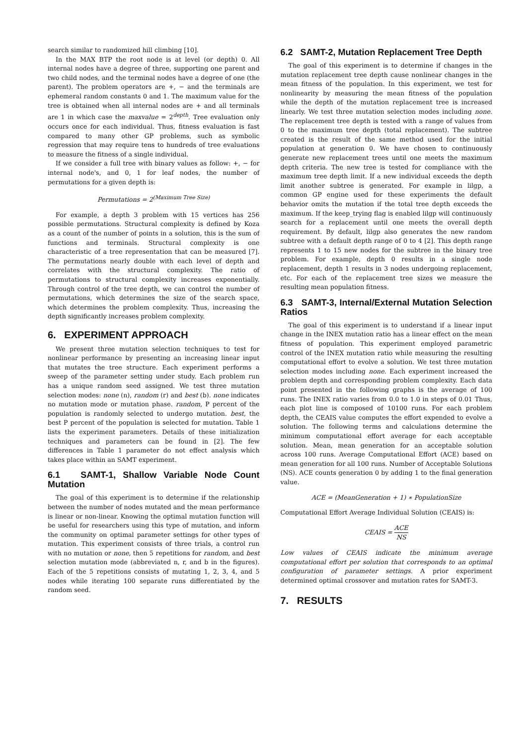search similar to randomized hill climbing [10].
In the MAX BTP the root node is at level (or depth) 0. All internal nodes have a degree of three, supporting one parent and two child nodes, and the terminal nodes have a degree of one (the parent). The problem operators are +, − and the terminals are ephemeral random constants 0 and 1. The maximum value for the tree is obtained when all internal nodes are + and all terminals are 1 in which case the maxvalue = 2<sup>depth</sup>. Tree evaluation only occurs once for each individual. Thus, fitness evaluation is fast compared to many other GP problems, such as symbolic regression that may require tens to hundreds of tree evaluations to measure the fitness of a single individual.
If we consider a full tree with binary values as follow: +, − for internal node's, and 0, 1 for leaf nodes, the number of permutations for a given depth is:
Permutations = 2<sup>(Maximum Tree Size)</sup>
For example, a depth 3 problem with 15 vertices has 256 possible permutations. Structural complexity is defined by Koza as a count of the number of points in a solution, this is the sum of functions and terminals. Structural complexity is one characteristic of a tree representation that can be measured [7]. The permutations nearly double with each level of depth and correlates with the structural complexity. The ratio of permutations to structural complexity increases exponentially. Through control of the tree depth, we can control the number of permutations, which determines the size of the search space, which determines the problem complexity. Thus, increasing the depth significantly increases problem complexity.
6. EXPERIMENT APPROACH
We present three mutation selection techniques to test for nonlinear performance by presenting an increasing linear input that mutates the tree structure. Each experiment performs a sweep of the parameter setting under study. Each problem run has a unique random seed assigned. We test three mutation selection modes: none (n), random (r) and best (b). none indicates no mutation mode or mutation phase. random, P percent of the population is randomly selected to undergo mutation. best, the best P percent of the population is selected for mutation. Table 1 lists the experiment parameters. Details of these initialization techniques and parameters can be found in [2]. The few differences in Table 1 parameter do not effect analysis which takes place within an SAMT experiment.
6.1 SAMT-1, Shallow Variable Node Count Mutation
The goal of this experiment is to determine if the relationship between the number of nodes mutated and the mean performance is linear or non-linear. Knowing the optimal mutation function will be useful for researchers using this type of mutation, and inform the community on optimal parameter settings for other types of mutation. This experiment consists of three trials, a control run with no mutation or none, then 5 repetitions for random, and best selection mutation mode (abbreviated n, r, and b in the figures). Each of the 5 repetitions consists of mutating 1, 2, 3, 4, and 5 nodes while iterating 100 separate runs differentiated by the random seed.
6.2 SAMT-2, Mutation Replacement Tree Depth
The goal of this experiment is to determine if changes in the mutation replacement tree depth cause nonlinear changes in the mean fitness of the population. In this experiment, we test for nonlinearity by measuring the mean fitness of the population while the depth of the mutation replacement tree is increased linearly. We test three mutation selection modes including none. The replacement tree depth is tested with a range of values from 0 to the maximum tree depth (total replacement). The subtree created is the result of the same method used for the initial population at generation 0. We have chosen to continuously generate new replacement trees until one meets the maximum depth criteria. The new tree is tested for compliance with the maximum tree depth limit. If a new individual exceeds the depth limit another subtree is generated. For example in lilgp, a common GP engine used for these experiments the default behavior omits the mutation if the total tree depth exceeds the maximum. If the keep_trying flag is enabled lilgp will continuously search for a replacement until one meets the overall depth requirement. By default, lilgp also generates the new random subtree with a default depth range of 0 to 4 [2]. This depth range represents 1 to 15 new nodes for the subtree in the binary tree problem. For example, depth 0 results in a single node replacement, depth 1 results in 3 nodes undergoing replacement, etc. For each of the replacement tree sizes we measure the resulting mean population fitness.
6.3 SAMT-3, Internal/External Mutation Selection Ratios
The goal of this experiment is to understand if a linear input change in the INEX mutation ratio has a linear effect on the mean fitness of population. This experiment employed parametric control of the INEX mutation ratio while measuring the resulting computational effort to evolve a solution. We test three mutation selection modes including none. Each experiment increased the problem depth and corresponding problem complexity. Each data point presented in the following graphs is the average of 100 runs. The INEX ratio varies from 0.0 to 1.0 in steps of 0.01 Thus, each plot line is composed of 10100 runs. For each problem depth, the CEAIS value computes the effort expended to evolve a solution. The following terms and calculations determine the minimum computational effort average for each acceptable solution. Mean, mean generation for an acceptable solution across 100 runs. Average Computational Effort (ACE) based on mean generation for all 100 runs. Number of Acceptable Solutions (NS). ACE counts generation 0 by adding 1 to the final generation value.
ACE = (MeanGeneration + 1) ∗ PopulationSize
Computational Effort Average Individual Solution (CEAIS) is:
CEAIS = ACE NS
Low values of CEAIS indicate the minimum average computational effort per solution that corresponds to an optimal configuration of parameter settings. A prior experiment determined optimal crossover and mutation rates for SAMT-3.
7. RESULTS